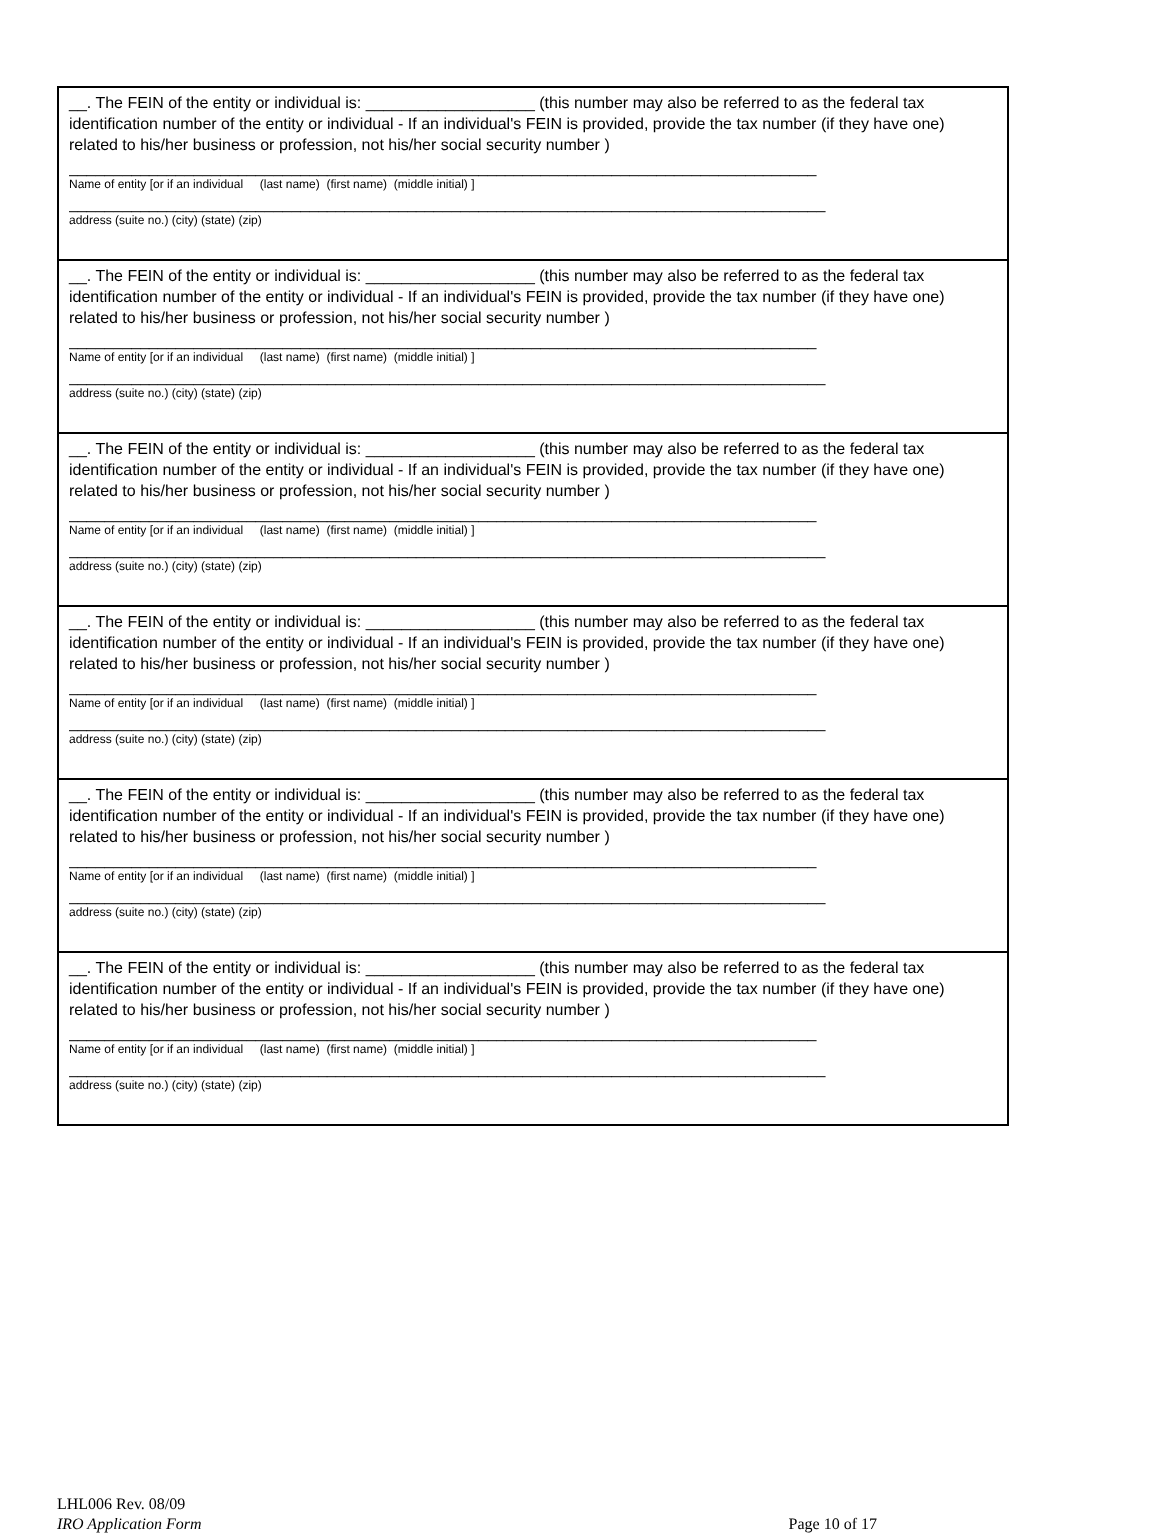__. The FEIN of the entity or individual is: ___________________ (this number may also be referred to as the federal tax identification number of the entity or individual - If an individual's FEIN is provided, provide the tax number (if they have one) related to his/her business or profession, not his/her social security number )
____________________________________________________________________________________
Name of entity [or if an individual (last name) (first name) (middle initial) ]
_____________________________________________________________________________________
address (suite no.) (city) (state) (zip)
__. The FEIN of the entity or individual is: ___________________ (this number may also be referred to as the federal tax identification number of the entity or individual - If an individual's FEIN is provided, provide the tax number (if they have one) related to his/her business or profession, not his/her social security number )
____________________________________________________________________________________
Name of entity [or if an individual (last name) (first name) (middle initial) ]
_____________________________________________________________________________________
address (suite no.) (city) (state) (zip)
__. The FEIN of the entity or individual is: ___________________ (this number may also be referred to as the federal tax identification number of the entity or individual - If an individual's FEIN is provided, provide the tax number (if they have one) related to his/her business or profession, not his/her social security number )
____________________________________________________________________________________
Name of entity [or if an individual (last name) (first name) (middle initial) ]
_____________________________________________________________________________________
address (suite no.) (city) (state) (zip)
__. The FEIN of the entity or individual is: ___________________ (this number may also be referred to as the federal tax identification number of the entity or individual - If an individual's FEIN is provided, provide the tax number (if they have one) related to his/her business or profession, not his/her social security number )
____________________________________________________________________________________
Name of entity [or if an individual (last name) (first name) (middle initial) ]
_____________________________________________________________________________________
address (suite no.) (city) (state) (zip)
__. The FEIN of the entity or individual is: ___________________ (this number may also be referred to as the federal tax identification number of the entity or individual - If an individual's FEIN is provided, provide the tax number (if they have one) related to his/her business or profession, not his/her social security number )
____________________________________________________________________________________
Name of entity [or if an individual (last name) (first name) (middle initial) ]
_____________________________________________________________________________________
address (suite no.) (city) (state) (zip)
__. The FEIN of the entity or individual is: ___________________ (this number may also be referred to as the federal tax identification number of the entity or individual - If an individual's FEIN is provided, provide the tax number (if they have one) related to his/her business or profession, not his/her social security number )
____________________________________________________________________________________
Name of entity [or if an individual (last name) (first name) (middle initial) ]
_____________________________________________________________________________________
address (suite no.) (city) (state) (zip)
LHL006 Rev. 08/09
IRO Application Form Page 10 of 17